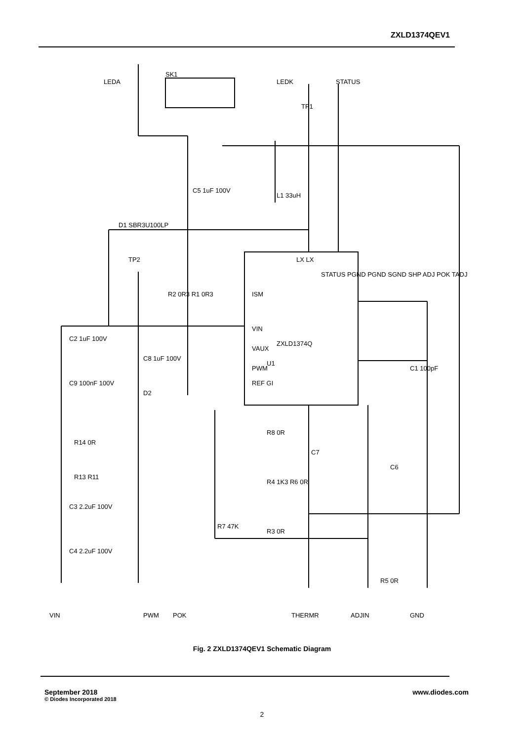ZXLD1374QEV1
LEDA
LEDK
STATUS
TP1
TP2
SK1
ZXLD1374Q
U1
ISM
VIN
VAUX
PWM
REF GI
LX LX
STATUS PGND PGND SGND SHP ADJ POK TADJ
C5 1uF 100V
L1 33uH
D1 SBR3U100LP
R2 0R3 R1 0R3
C2 1uF 100V
C8 1uF 100V
C9 100nF 100V
D2
R14 0R
R13 R11
C3 2.2uF 100V
C4 2.2uF 100V
R8 0R
R4 1K3 R6 0R
R3 0R
R7 47K
C7
C6
C1 100pF
R5 0R
VIN
PWM
POK
THERMR
ADJIN
GND
Fig. 2 ZXLD1374QEV1 Schematic Diagram
September 2018
© Diodes Incorporated 2018
www.diodes.com
2